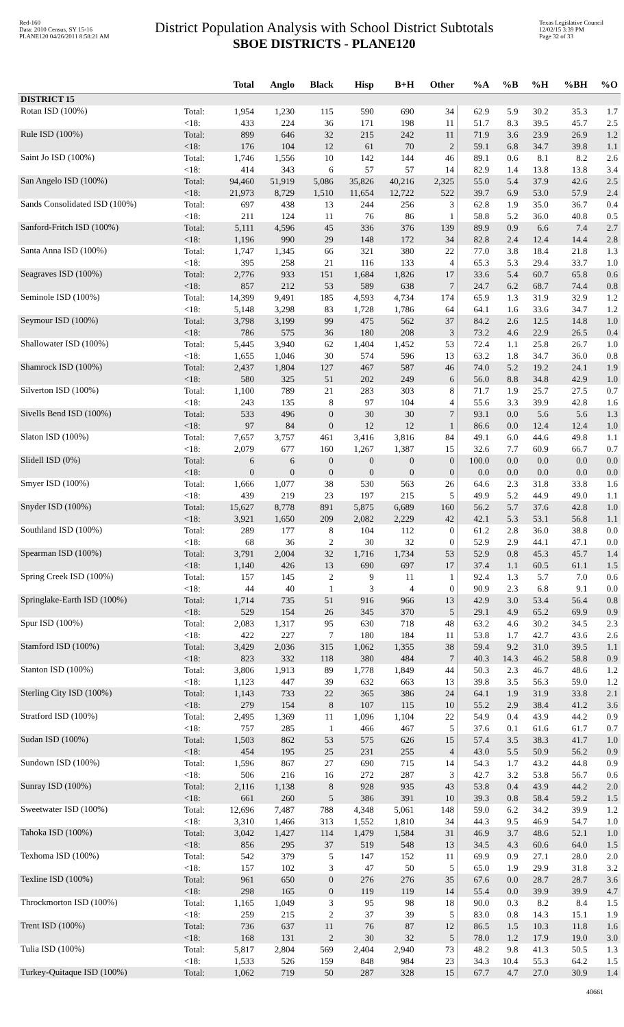Red-160
Data: 2010 Census, SY 15-16
PLANE120 04/26/2011 8:58:21 AM
District Population Analysis with School District Subtotals
SBOE DISTRICTS - PLANE120
Texas Legislative Council
12/02/15 3:39 PM
Page 32 of 33
| | | Total | Anglo | Black | Hisp | B+H | Other | %A | %B | %H | %BH | %O |
| --- | --- | --- | --- | --- | --- | --- | --- | --- | --- | --- | --- | --- |
| DISTRICT 15 | | | | | | | | | | | | |
| Rotan ISD (100%) | Total: | 1,954 | 1,230 | 115 | 590 | 690 | 34 | 62.9 | 5.9 | 30.2 | 35.3 | 1.7 |
| | <18: | 433 | 224 | 36 | 171 | 198 | 11 | 51.7 | 8.3 | 39.5 | 45.7 | 2.5 |
| Rule ISD (100%) | Total: | 899 | 646 | 32 | 215 | 242 | 11 | 71.9 | 3.6 | 23.9 | 26.9 | 1.2 |
| | <18: | 176 | 104 | 12 | 61 | 70 | 2 | 59.1 | 6.8 | 34.7 | 39.8 | 1.1 |
| Saint Jo ISD (100%) | Total: | 1,746 | 1,556 | 10 | 142 | 144 | 46 | 89.1 | 0.6 | 8.1 | 8.2 | 2.6 |
| | <18: | 414 | 343 | 6 | 57 | 57 | 14 | 82.9 | 1.4 | 13.8 | 13.8 | 3.4 |
| San Angelo ISD (100%) | Total: | 94,460 | 51,919 | 5,086 | 35,826 | 40,216 | 2,325 | 55.0 | 5.4 | 37.9 | 42.6 | 2.5 |
| | <18: | 21,973 | 8,729 | 1,510 | 11,654 | 12,722 | 522 | 39.7 | 6.9 | 53.0 | 57.9 | 2.4 |
| Sands Consolidated ISD (100%) | Total: | 697 | 438 | 13 | 244 | 256 | 3 | 62.8 | 1.9 | 35.0 | 36.7 | 0.4 |
| | <18: | 211 | 124 | 11 | 76 | 86 | 1 | 58.8 | 5.2 | 36.0 | 40.8 | 0.5 |
| Sanford-Fritch ISD (100%) | Total: | 5,111 | 4,596 | 45 | 336 | 376 | 139 | 89.9 | 0.9 | 6.6 | 7.4 | 2.7 |
| | <18: | 1,196 | 990 | 29 | 148 | 172 | 34 | 82.8 | 2.4 | 12.4 | 14.4 | 2.8 |
| Santa Anna ISD (100%) | Total: | 1,747 | 1,345 | 66 | 321 | 380 | 22 | 77.0 | 3.8 | 18.4 | 21.8 | 1.3 |
| | <18: | 395 | 258 | 21 | 116 | 133 | 4 | 65.3 | 5.3 | 29.4 | 33.7 | 1.0 |
| Seagraves ISD (100%) | Total: | 2,776 | 933 | 151 | 1,684 | 1,826 | 17 | 33.6 | 5.4 | 60.7 | 65.8 | 0.6 |
| | <18: | 857 | 212 | 53 | 589 | 638 | 7 | 24.7 | 6.2 | 68.7 | 74.4 | 0.8 |
| Seminole ISD (100%) | Total: | 14,399 | 9,491 | 185 | 4,593 | 4,734 | 174 | 65.9 | 1.3 | 31.9 | 32.9 | 1.2 |
| | <18: | 5,148 | 3,298 | 83 | 1,728 | 1,786 | 64 | 64.1 | 1.6 | 33.6 | 34.7 | 1.2 |
| Seymour ISD (100%) | Total: | 3,798 | 3,199 | 99 | 475 | 562 | 37 | 84.2 | 2.6 | 12.5 | 14.8 | 1.0 |
| | <18: | 786 | 575 | 36 | 180 | 208 | 3 | 73.2 | 4.6 | 22.9 | 26.5 | 0.4 |
| Shallowater ISD (100%) | Total: | 5,445 | 3,940 | 62 | 1,404 | 1,452 | 53 | 72.4 | 1.1 | 25.8 | 26.7 | 1.0 |
| | <18: | 1,655 | 1,046 | 30 | 574 | 596 | 13 | 63.2 | 1.8 | 34.7 | 36.0 | 0.8 |
| Shamrock ISD (100%) | Total: | 2,437 | 1,804 | 127 | 467 | 587 | 46 | 74.0 | 5.2 | 19.2 | 24.1 | 1.9 |
| | <18: | 580 | 325 | 51 | 202 | 249 | 6 | 56.0 | 8.8 | 34.8 | 42.9 | 1.0 |
| Silverton ISD (100%) | Total: | 1,100 | 789 | 21 | 283 | 303 | 8 | 71.7 | 1.9 | 25.7 | 27.5 | 0.7 |
| | <18: | 243 | 135 | 8 | 97 | 104 | 4 | 55.6 | 3.3 | 39.9 | 42.8 | 1.6 |
| Sivells Bend ISD (100%) | Total: | 533 | 496 | 0 | 30 | 30 | 7 | 93.1 | 0.0 | 5.6 | 5.6 | 1.3 |
| | <18: | 97 | 84 | 0 | 12 | 12 | 1 | 86.6 | 0.0 | 12.4 | 12.4 | 1.0 |
| Slaton ISD (100%) | Total: | 7,657 | 3,757 | 461 | 3,416 | 3,816 | 84 | 49.1 | 6.0 | 44.6 | 49.8 | 1.1 |
| | <18: | 2,079 | 677 | 160 | 1,267 | 1,387 | 15 | 32.6 | 7.7 | 60.9 | 66.7 | 0.7 |
| Slidell ISD (0%) | Total: | 6 | 6 | 0 | 0 | 0 | 0 | 100.0 | 0.0 | 0.0 | 0.0 | 0.0 |
| | <18: | 0 | 0 | 0 | 0 | 0 | 0 | 0.0 | 0.0 | 0.0 | 0.0 | 0.0 |
| Smyer ISD (100%) | Total: | 1,666 | 1,077 | 38 | 530 | 563 | 26 | 64.6 | 2.3 | 31.8 | 33.8 | 1.6 |
| | <18: | 439 | 219 | 23 | 197 | 215 | 5 | 49.9 | 5.2 | 44.9 | 49.0 | 1.1 |
| Snyder ISD (100%) | Total: | 15,627 | 8,778 | 891 | 5,875 | 6,689 | 160 | 56.2 | 5.7 | 37.6 | 42.8 | 1.0 |
| | <18: | 3,921 | 1,650 | 209 | 2,082 | 2,229 | 42 | 42.1 | 5.3 | 53.1 | 56.8 | 1.1 |
| Southland ISD (100%) | Total: | 289 | 177 | 8 | 104 | 112 | 0 | 61.2 | 2.8 | 36.0 | 38.8 | 0.0 |
| | <18: | 68 | 36 | 2 | 30 | 32 | 0 | 52.9 | 2.9 | 44.1 | 47.1 | 0.0 |
| Spearman ISD (100%) | Total: | 3,791 | 2,004 | 32 | 1,716 | 1,734 | 53 | 52.9 | 0.8 | 45.3 | 45.7 | 1.4 |
| | <18: | 1,140 | 426 | 13 | 690 | 697 | 17 | 37.4 | 1.1 | 60.5 | 61.1 | 1.5 |
| Spring Creek ISD (100%) | Total: | 157 | 145 | 2 | 9 | 11 | 1 | 92.4 | 1.3 | 5.7 | 7.0 | 0.6 |
| | <18: | 44 | 40 | 1 | 3 | 4 | 0 | 90.9 | 2.3 | 6.8 | 9.1 | 0.0 |
| Springlake-Earth ISD (100%) | Total: | 1,714 | 735 | 51 | 916 | 966 | 13 | 42.9 | 3.0 | 53.4 | 56.4 | 0.8 |
| | <18: | 529 | 154 | 26 | 345 | 370 | 5 | 29.1 | 4.9 | 65.2 | 69.9 | 0.9 |
| Spur ISD (100%) | Total: | 2,083 | 1,317 | 95 | 630 | 718 | 48 | 63.2 | 4.6 | 30.2 | 34.5 | 2.3 |
| | <18: | 422 | 227 | 7 | 180 | 184 | 11 | 53.8 | 1.7 | 42.7 | 43.6 | 2.6 |
| Stamford ISD (100%) | Total: | 3,429 | 2,036 | 315 | 1,062 | 1,355 | 38 | 59.4 | 9.2 | 31.0 | 39.5 | 1.1 |
| | <18: | 823 | 332 | 118 | 380 | 484 | 7 | 40.3 | 14.3 | 46.2 | 58.8 | 0.9 |
| Stanton ISD (100%) | Total: | 3,806 | 1,913 | 89 | 1,778 | 1,849 | 44 | 50.3 | 2.3 | 46.7 | 48.6 | 1.2 |
| | <18: | 1,123 | 447 | 39 | 632 | 663 | 13 | 39.8 | 3.5 | 56.3 | 59.0 | 1.2 |
| Sterling City ISD (100%) | Total: | 1,143 | 733 | 22 | 365 | 386 | 24 | 64.1 | 1.9 | 31.9 | 33.8 | 2.1 |
| | <18: | 279 | 154 | 8 | 107 | 115 | 10 | 55.2 | 2.9 | 38.4 | 41.2 | 3.6 |
| Stratford ISD (100%) | Total: | 2,495 | 1,369 | 11 | 1,096 | 1,104 | 22 | 54.9 | 0.4 | 43.9 | 44.2 | 0.9 |
| | <18: | 757 | 285 | 1 | 466 | 467 | 5 | 37.6 | 0.1 | 61.6 | 61.7 | 0.7 |
| Sudan ISD (100%) | Total: | 1,503 | 862 | 53 | 575 | 626 | 15 | 57.4 | 3.5 | 38.3 | 41.7 | 1.0 |
| | <18: | 454 | 195 | 25 | 231 | 255 | 4 | 43.0 | 5.5 | 50.9 | 56.2 | 0.9 |
| Sundown ISD (100%) | Total: | 1,596 | 867 | 27 | 690 | 715 | 14 | 54.3 | 1.7 | 43.2 | 44.8 | 0.9 |
| | <18: | 506 | 216 | 16 | 272 | 287 | 3 | 42.7 | 3.2 | 53.8 | 56.7 | 0.6 |
| Sunray ISD (100%) | Total: | 2,116 | 1,138 | 8 | 928 | 935 | 43 | 53.8 | 0.4 | 43.9 | 44.2 | 2.0 |
| | <18: | 661 | 260 | 5 | 386 | 391 | 10 | 39.3 | 0.8 | 58.4 | 59.2 | 1.5 |
| Sweetwater ISD (100%) | Total: | 12,696 | 7,487 | 788 | 4,348 | 5,061 | 148 | 59.0 | 6.2 | 34.2 | 39.9 | 1.2 |
| | <18: | 3,310 | 1,466 | 313 | 1,552 | 1,810 | 34 | 44.3 | 9.5 | 46.9 | 54.7 | 1.0 |
| Tahoka ISD (100%) | Total: | 3,042 | 1,427 | 114 | 1,479 | 1,584 | 31 | 46.9 | 3.7 | 48.6 | 52.1 | 1.0 |
| | <18: | 856 | 295 | 37 | 519 | 548 | 13 | 34.5 | 4.3 | 60.6 | 64.0 | 1.5 |
| Texhoma ISD (100%) | Total: | 542 | 379 | 5 | 147 | 152 | 11 | 69.9 | 0.9 | 27.1 | 28.0 | 2.0 |
| | <18: | 157 | 102 | 3 | 47 | 50 | 5 | 65.0 | 1.9 | 29.9 | 31.8 | 3.2 |
| Texline ISD (100%) | Total: | 961 | 650 | 0 | 276 | 276 | 35 | 67.6 | 0.0 | 28.7 | 28.7 | 3.6 |
| | <18: | 298 | 165 | 0 | 119 | 119 | 14 | 55.4 | 0.0 | 39.9 | 39.9 | 4.7 |
| Throckmorton ISD (100%) | Total: | 1,165 | 1,049 | 3 | 95 | 98 | 18 | 90.0 | 0.3 | 8.2 | 8.4 | 1.5 |
| | <18: | 259 | 215 | 2 | 37 | 39 | 5 | 83.0 | 0.8 | 14.3 | 15.1 | 1.9 |
| Trent ISD (100%) | Total: | 736 | 637 | 11 | 76 | 87 | 12 | 86.5 | 1.5 | 10.3 | 11.8 | 1.6 |
| | <18: | 168 | 131 | 2 | 30 | 32 | 5 | 78.0 | 1.2 | 17.9 | 19.0 | 3.0 |
| Tulia ISD (100%) | Total: | 5,817 | 2,804 | 569 | 2,404 | 2,940 | 73 | 48.2 | 9.8 | 41.3 | 50.5 | 1.3 |
| | <18: | 1,533 | 526 | 159 | 848 | 984 | 23 | 34.3 | 10.4 | 55.3 | 64.2 | 1.5 |
| Turkey-Quitaque ISD (100%) | Total: | 1,062 | 719 | 50 | 287 | 328 | 15 | 67.7 | 4.7 | 27.0 | 30.9 | 1.4 |
40661